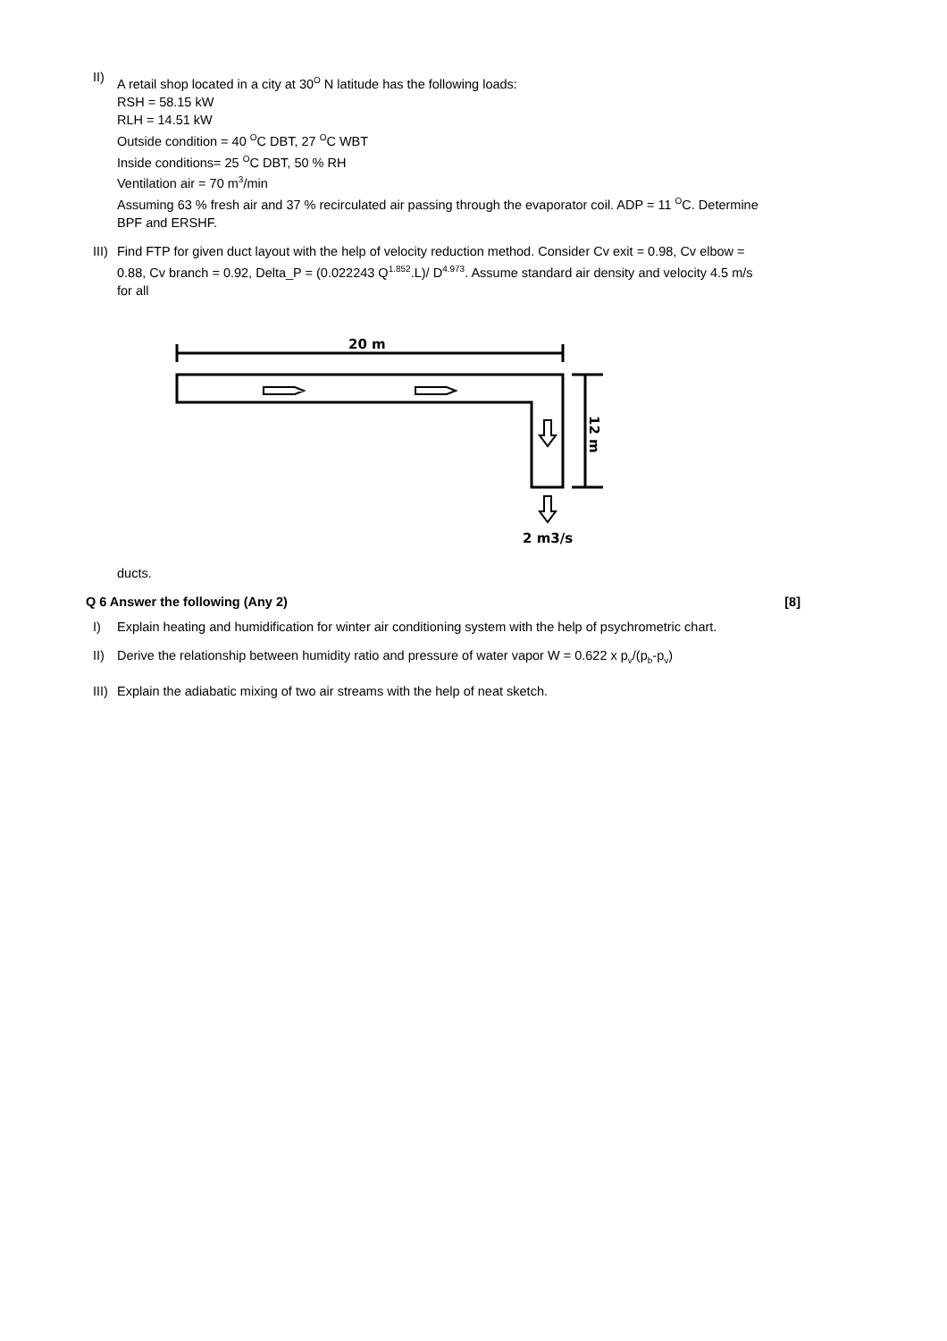II)
A retail shop located in a city at 30<sup>O</sup> N latitude has the following loads:
RSH = 58.15 kW
RLH = 14.51 kW
Outside condition = 40 <sup>O</sup>C DBT, 27 <sup>O</sup>C WBT
Inside conditions= 25 <sup>O</sup>C DBT, 50 % RH
Ventilation air = 70 m<sup>3</sup>/min
Assuming 63 % fresh air and 37 % recirculated air passing through the evaporator coil. ADP = 11 <sup>O</sup>C. Determine BPF and ERSHF.
III)
Find FTP for given duct layout with the help of velocity reduction method. Consider Cv exit = 0.98, Cv elbow = 0.88, Cv branch = 0.92, Delta_P = (0.022243 Q<sup>1.852</sup>.L)/ D<sup>4.973</sup>. Assume standard air density and velocity 4.5 m/s for all
20 m
12 m
2 m3/s
ducts.
Q 6 Answer the following (Any 2) [8]
I) Explain heating and humidification for winter air conditioning system with the help of psychrometric chart.
II) Derive the relationship between humidity ratio and pressure of water vapor W = 0.622 x p<sub>v</sub>/(p<sub>b</sub>-p<sub>v</sub>)
III)
Explain the adiabatic mixing of two air streams with the help of neat sketch.